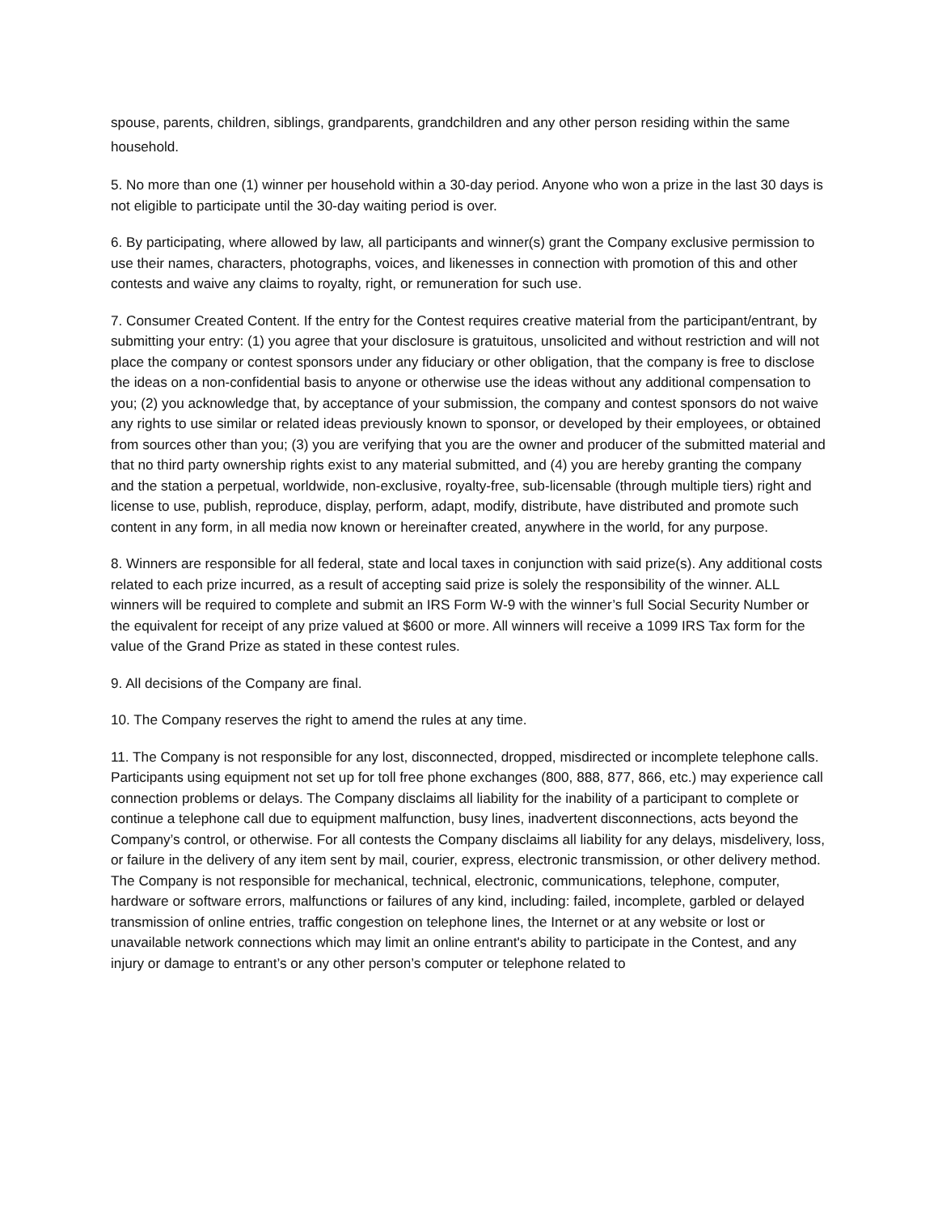spouse, parents, children, siblings, grandparents, grandchildren and any other person residing within the same household.
5. No more than one (1) winner per household within a 30-day period. Anyone who won a prize in the last 30 days is not eligible to participate until the 30-day waiting period is over.
6. By participating, where allowed by law, all participants and winner(s) grant the Company exclusive permission to use their names, characters, photographs, voices, and likenesses in connection with promotion of this and other contests and waive any claims to royalty, right, or remuneration for such use.
7. Consumer Created Content. If the entry for the Contest requires creative material from the participant/entrant, by submitting your entry: (1) you agree that your disclosure is gratuitous, unsolicited and without restriction and will not place the company or contest sponsors under any fiduciary or other obligation, that the company is free to disclose the ideas on a non-confidential basis to anyone or otherwise use the ideas without any additional compensation to you; (2) you acknowledge that, by acceptance of your submission, the company and contest sponsors do not waive any rights to use similar or related ideas previously known to sponsor, or developed by their employees, or obtained from sources other than you; (3) you are verifying that you are the owner and producer of the submitted material and that no third party ownership rights exist to any material submitted, and (4) you are hereby granting the company and the station a perpetual, worldwide, non-exclusive, royalty-free, sub-licensable (through multiple tiers) right and license to use, publish, reproduce, display, perform, adapt, modify, distribute, have distributed and promote such content in any form, in all media now known or hereinafter created, anywhere in the world, for any purpose.
8. Winners are responsible for all federal, state and local taxes in conjunction with said prize(s). Any additional costs related to each prize incurred, as a result of accepting said prize is solely the responsibility of the winner. ALL winners will be required to complete and submit an IRS Form W-9 with the winner’s full Social Security Number or the equivalent for receipt of any prize valued at $600 or more. All winners will receive a 1099 IRS Tax form for the value of the Grand Prize as stated in these contest rules.
9. All decisions of the Company are final.
10. The Company reserves the right to amend the rules at any time.
11. The Company is not responsible for any lost, disconnected, dropped, misdirected or incomplete telephone calls. Participants using equipment not set up for toll free phone exchanges (800, 888, 877, 866, etc.) may experience call connection problems or delays. The Company disclaims all liability for the inability of a participant to complete or continue a telephone call due to equipment malfunction, busy lines, inadvertent disconnections, acts beyond the Company’s control, or otherwise. For all contests the Company disclaims all liability for any delays, misdelivery, loss, or failure in the delivery of any item sent by mail, courier, express, electronic transmission, or other delivery method. The Company is not responsible for mechanical, technical, electronic, communications, telephone, computer, hardware or software errors, malfunctions or failures of any kind, including: failed, incomplete, garbled or delayed transmission of online entries, traffic congestion on telephone lines, the Internet or at any website or lost or unavailable network connections which may limit an online entrant's ability to participate in the Contest, and any injury or damage to entrant’s or any other person’s computer or telephone related to